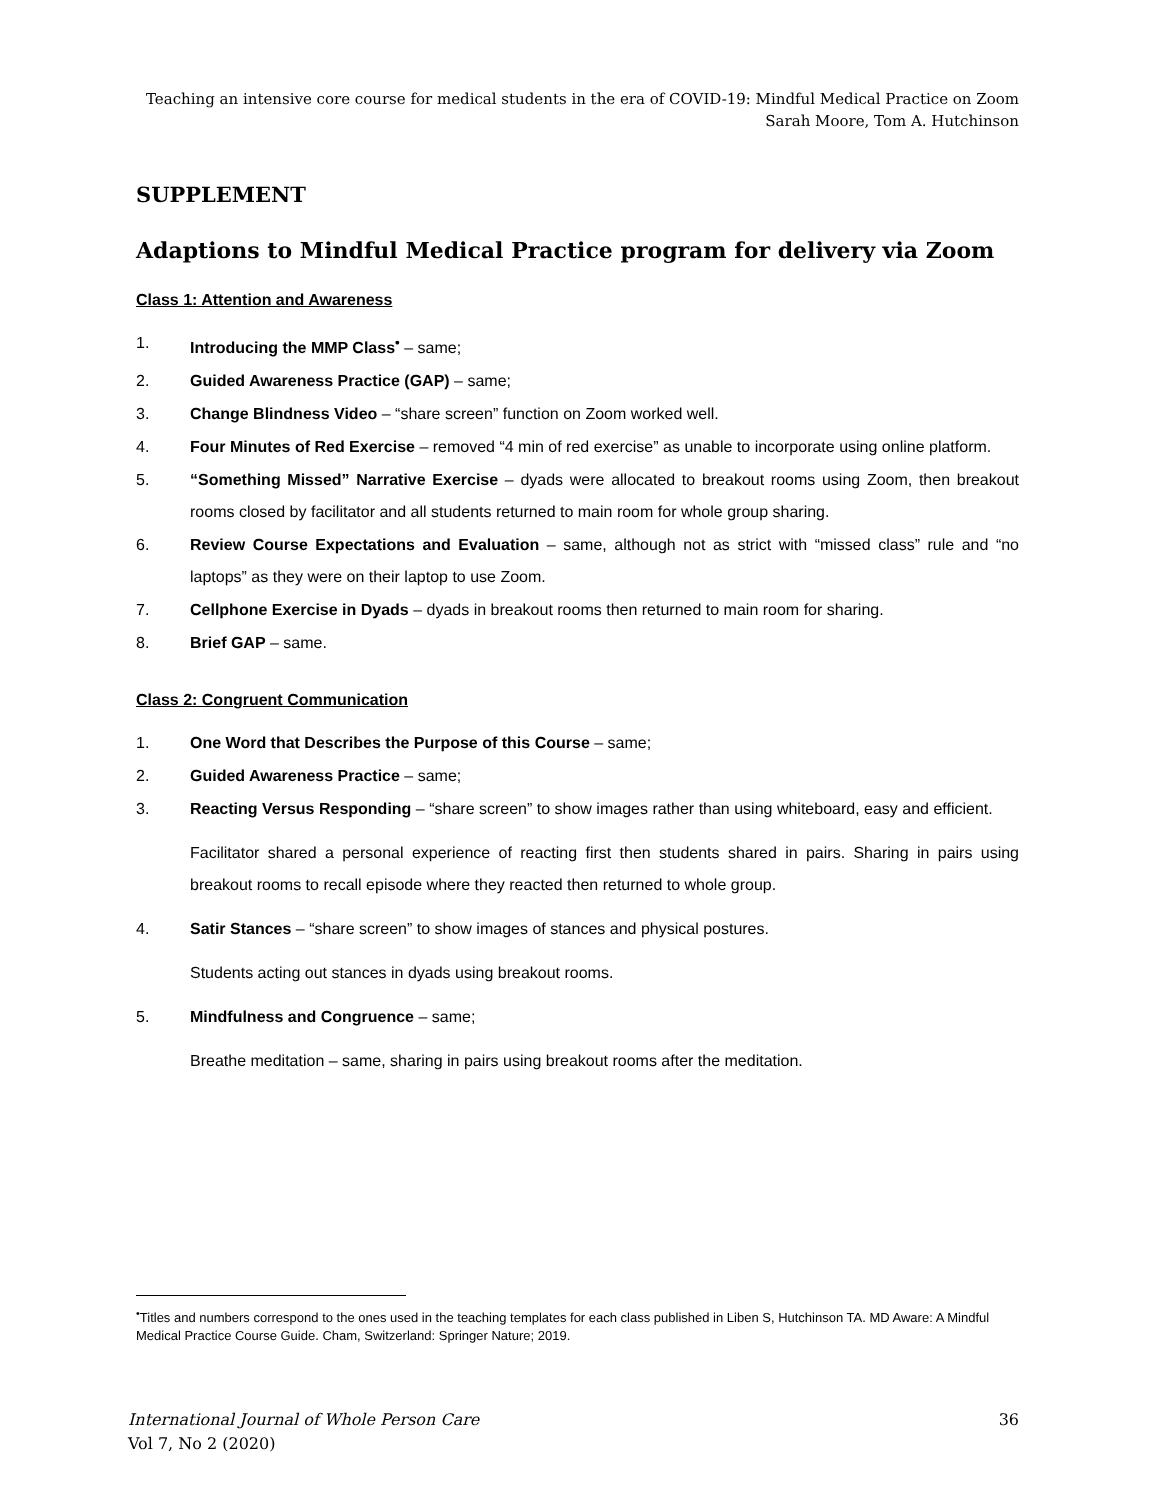Teaching an intensive core course for medical students in the era of COVID-19: Mindful Medical Practice on Zoom
Sarah Moore, Tom A. Hutchinson
SUPPLEMENT
Adaptions to Mindful Medical Practice program for delivery via Zoom
Class 1: Attention and Awareness
1. Introducing the MMP Class<sup>•</sup> – same;
2. Guided Awareness Practice (GAP) – same;
3. Change Blindness Video – “share screen” function on Zoom worked well.
4. Four Minutes of Red Exercise – removed “4 min of red exercise” as unable to incorporate using online platform.
5. “Something Missed” Narrative Exercise – dyads were allocated to breakout rooms using Zoom, then breakout rooms closed by facilitator and all students returned to main room for whole group sharing.
6. Review Course Expectations and Evaluation – same, although not as strict with “missed class” rule and “no laptops” as they were on their laptop to use Zoom.
7. Cellphone Exercise in Dyads – dyads in breakout rooms then returned to main room for sharing.
8. Brief GAP – same.
Class 2: Congruent Communication
1. One Word that Describes the Purpose of this Course – same;
2. Guided Awareness Practice – same;
3. Reacting Versus Responding – “share screen” to show images rather than using whiteboard, easy and efficient.
Facilitator shared a personal experience of reacting first then students shared in pairs. Sharing in pairs using breakout rooms to recall episode where they reacted then returned to whole group.
4. Satir Stances – “share screen” to show images of stances and physical postures.
Students acting out stances in dyads using breakout rooms.
5. Mindfulness and Congruence – same;
Breathe meditation – same, sharing in pairs using breakout rooms after the meditation.
<sup>•</sup>Titles and numbers correspond to the ones used in the teaching templates for each class published in Liben S, Hutchinson TA. MD Aware: A Mindful Medical Practice Course Guide. Cham, Switzerland: Springer Nature; 2019.
International Journal of Whole Person Care
Vol 7, No 2 (2020)
36